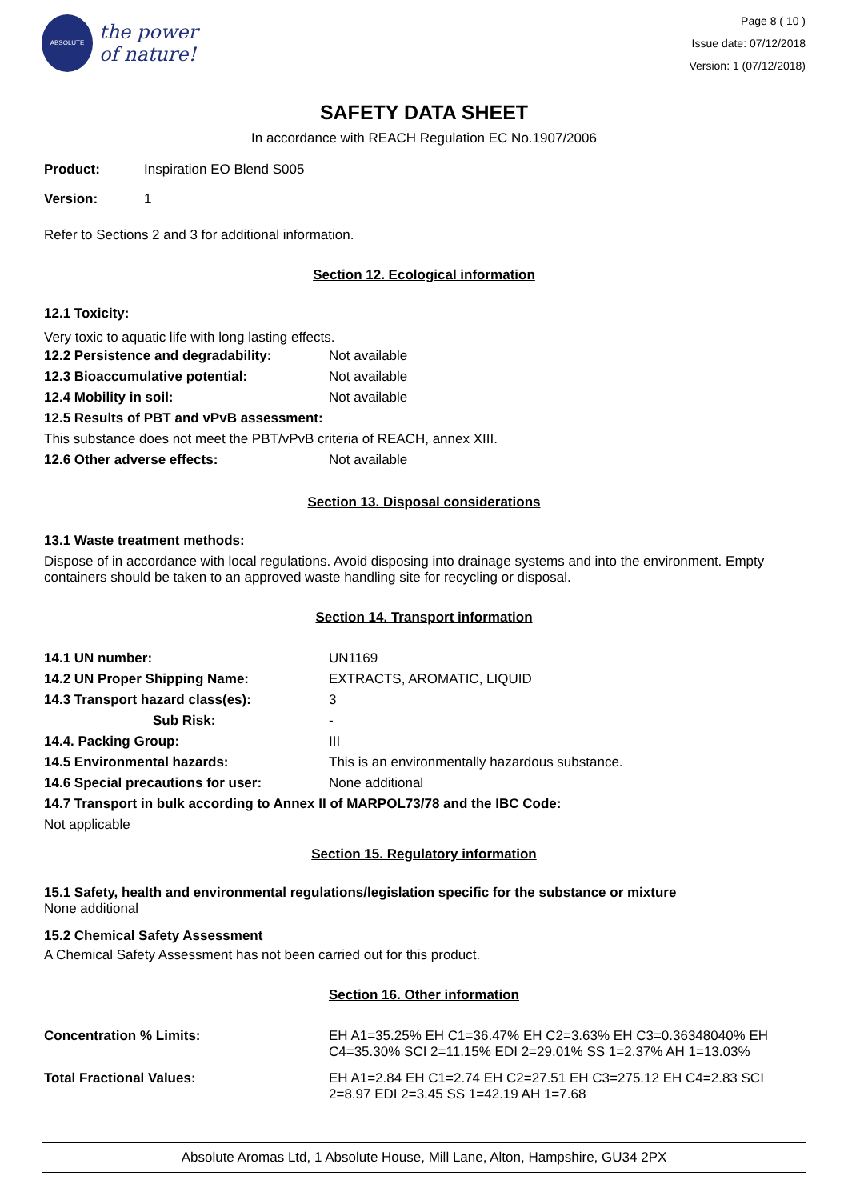ABSOLUTE
the power
of nature!
Page 8 ( 10 )
Issue date: 07/12/2018
Version: 1 (07/12/2018)
SAFETY DATA SHEET
In accordance with REACH Regulation EC No.1907/2006
| Product: | Inspiration EO Blend S005 |
| Version: | 1 |
Refer to Sections 2 and 3 for additional information.
Section 12. Ecological information
12.1 Toxicity:
Very toxic to aquatic life with long lasting effects.
| 12.2 Persistence and degradability: | Not available |
| 12.3 Bioaccumulative potential: | Not available |
| 12.4 Mobility in soil: | Not available |
| 12.5 Results of PBT and vPvB assessment: | |
| This substance does not meet the PBT/vPvB criteria of REACH, annex XIII. | |
| 12.6 Other adverse effects: | Not available |
Section 13. Disposal considerations
13.1 Waste treatment methods:
Dispose of in accordance with local regulations. Avoid disposing into drainage systems and into the environment. Empty containers should be taken to an approved waste handling site for recycling or disposal.
Section 14. Transport information
| 14.1 UN number: | UN1169 |
| 14.2 UN Proper Shipping Name: | EXTRACTS, AROMATIC, LIQUID |
| 14.3 Transport hazard class(es): | 3 |
| Sub Risk: | - |
| 14.4. Packing Group: | III |
| 14.5 Environmental hazards: | This is an environmentally hazardous substance. |
| 14.6 Special precautions for user: | None additional |
| 14.7 Transport in bulk according to Annex II of MARPOL73/78 and the IBC Code: | |
| Not applicable | |
Section 15. Regulatory information
15.1 Safety, health and environmental regulations/legislation specific for the substance or mixture
None additional
15.2 Chemical Safety Assessment
A Chemical Safety Assessment has not been carried out for this product.
Section 16. Other information
| Concentration % Limits: | EH A1=35.25% EH C1=36.47% EH C2=3.63% EH C3=0.36348040% EH C4=35.30% SCI 2=11.15% EDI 2=29.01% SS 1=2.37% AH 1=13.03% |
| Total Fractional Values: | EH A1=2.84 EH C1=2.74 EH C2=27.51 EH C3=275.12 EH C4=2.83 SCI 2=8.97 EDI 2=3.45 SS 1=42.19 AH 1=7.68 |
Absolute Aromas Ltd, 1 Absolute House, Mill Lane, Alton, Hampshire, GU34 2PX